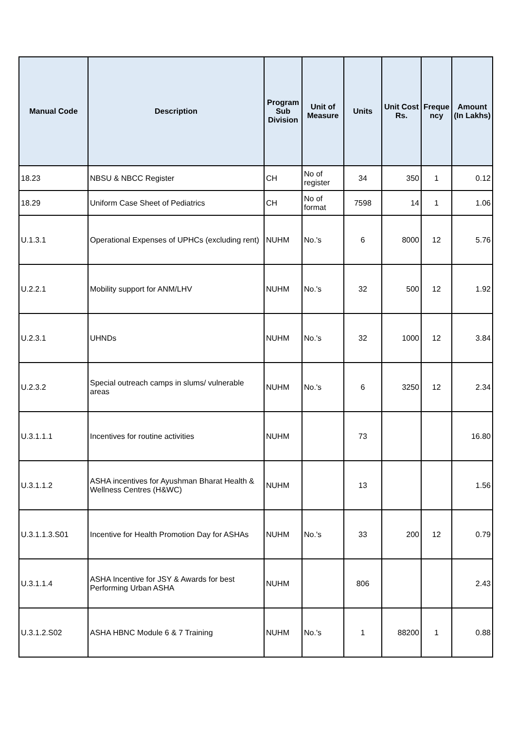| Manual Code | Description | Program Sub Division | Unit of Measure | Units | Unit Cost Rs. | Freque ncy | Amount (In Lakhs) |
| --- | --- | --- | --- | --- | --- | --- | --- |
| 18.23 | NBSU & NBCC Register | CH | No of register | 34 | 350 | 1 | 0.12 |
| 18.29 | Uniform Case Sheet of Pediatrics | CH | No of format | 7598 | 14 | 1 | 1.06 |
| U.1.3.1 | Operational Expenses of UPHCs (excluding rent) | NUHM | No.'s | 6 | 8000 | 12 | 5.76 |
| U.2.2.1 | Mobility support for ANM/LHV | NUHM | No.'s | 32 | 500 | 12 | 1.92 |
| U.2.3.1 | UHNDs | NUHM | No.'s | 32 | 1000 | 12 | 3.84 |
| U.2.3.2 | Special outreach camps in slums/ vulnerable areas | NUHM | No.'s | 6 | 3250 | 12 | 2.34 |
| U.3.1.1.1 | Incentives for routine activities | NUHM | | 73 | | | 16.80 |
| U.3.1.1.2 | ASHA incentives for Ayushman Bharat Health & Wellness Centres (H&WC) | NUHM | | 13 | | | 1.56 |
| U.3.1.1.3.S01 | Incentive for Health Promotion Day for ASHAs | NUHM | No.'s | 33 | 200 | 12 | 0.79 |
| U.3.1.1.4 | ASHA Incentive for JSY & Awards for best Performing Urban ASHA | NUHM | | 806 | | | 2.43 |
| U.3.1.2.S02 | ASHA HBNC Module 6 & 7 Training | NUHM | No.'s | 1 | 88200 | 1 | 0.88 |